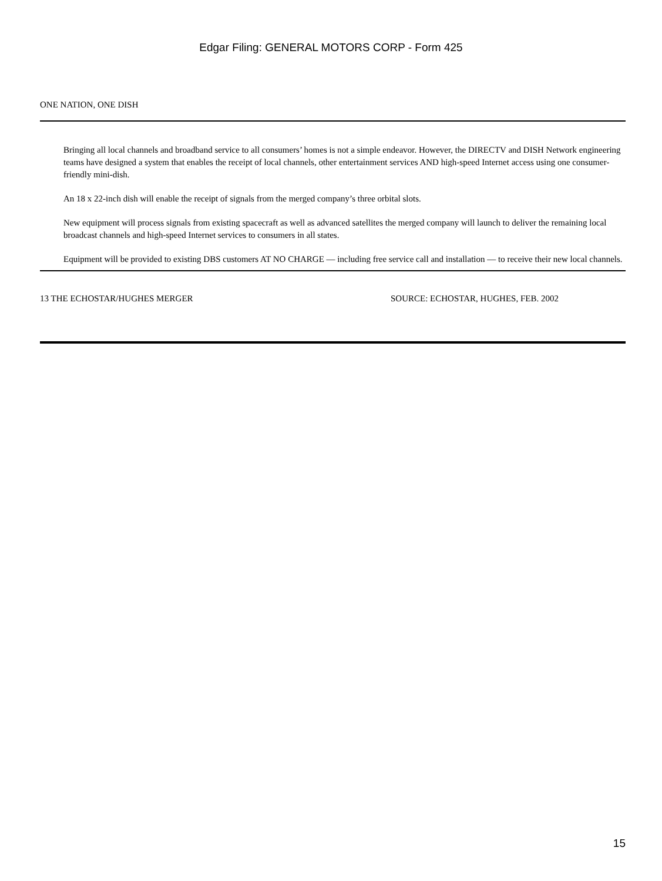Edgar Filing: GENERAL MOTORS CORP - Form 425
ONE NATION, ONE DISH
Bringing all local channels and broadband service to all consumers’ homes is not a simple endeavor. However, the DIRECTV and DISH Network engineering teams have designed a system that enables the receipt of local channels, other entertainment services AND high-speed Internet access using one consumer-friendly mini-dish.
An 18 x 22-inch dish will enable the receipt of signals from the merged company’s three orbital slots.
New equipment will process signals from existing spacecraft as well as advanced satellites the merged company will launch to deliver the remaining local broadcast channels and high-speed Internet services to consumers in all states.
Equipment will be provided to existing DBS customers AT NO CHARGE — including free service call and installation — to receive their new local channels.
13 THE ECHOSTAR/HUGHES MERGER SOURCE: ECHOSTAR, HUGHES, FEB. 2002
15